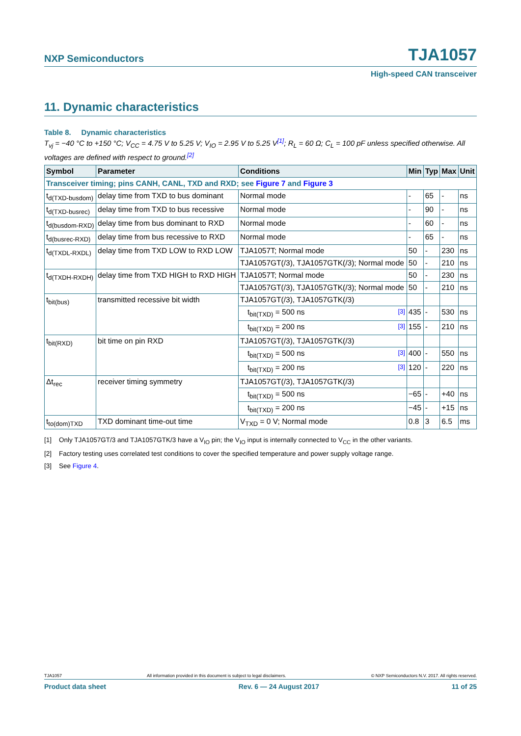NXP Semiconductors TJA1057
High-speed CAN transceiver
11. Dynamic characteristics
Table 8. Dynamic characteristics
T<sub>vj</sub> = −40 °C to +150 °C; V<sub>CC</sub> = 4.75 V to 5.25 V; V<sub>IO</sub> = 2.95 V to 5.25 V<sup>[1]</sup>; R<sub>L</sub> = 60 Ω; C<sub>L</sub> = 100 pF unless specified otherwise. All voltages are defined with respect to ground.<sup>[2]</sup>
| Symbol | Parameter | Conditions | | Min | Typ | Max | Unit |
| --- | --- | --- | --- | --- | --- | --- | --- |
| Transceiver timing; pins CANH, CANL, TXD and RXD; see Figure 7 and Figure 3 | | | | | | | |
| t<sub>d(TXD-busdom)</sub> | delay time from TXD to bus dominant | Normal mode | | - | 65 | - | ns |
| t<sub>d(TXD-busrec)</sub> | delay time from TXD to bus recessive | Normal mode | | - | 90 | - | ns |
| t<sub>d(busdom-RXD)</sub> | delay time from bus dominant to RXD | Normal mode | | - | 60 | - | ns |
| t<sub>d(busrec-RXD)</sub> | delay time from bus recessive to RXD | Normal mode | | - | 65 | - | ns |
| t<sub>d(TXDL-RXDL)</sub> | delay time from TXD LOW to RXD LOW | TJA1057T; Normal mode | | 50 | - | 230 | ns |
| | | TJA1057GT(/3), TJA1057GTK(/3); Normal mode | | 50 | - | 210 | ns |
| t<sub>d(TXDH-RXDH)</sub> | delay time from TXD HIGH to RXD HIGH | TJA1057T; Normal mode | | 50 | - | 230 | ns |
| | | TJA1057GT(/3), TJA1057GTK(/3); Normal mode | | 50 | - | 210 | ns |
| t<sub>bit(bus)</sub> | transmitted recessive bit width | TJA1057GT(/3), TJA1057GTK(/3) | | | | | |
| | | t<sub>bit(TXD)</sub> = 500 ns | <sup>[3]</sup> | 435 | - | 530 | ns |
| | | t<sub>bit(TXD)</sub> = 200 ns | <sup>[3]</sup> | 155 | - | 210 | ns |
| t<sub>bit(RXD)</sub> | bit time on pin RXD | TJA1057GT(/3), TJA1057GTK(/3) | | | | | |
| | | t<sub>bit(TXD)</sub> = 500 ns | <sup>[3]</sup> | 400 | - | 550 | ns |
| | | t<sub>bit(TXD)</sub> = 200 ns | <sup>[3]</sup> | 120 | - | 220 | ns |
| Δt<sub>rec</sub> | receiver timing symmetry | TJA1057GT(/3), TJA1057GTK(/3) | | | | | |
| | | t<sub>bit(TXD)</sub> = 500 ns | | −65 | - | +40 | ns |
| | | t<sub>bit(TXD)</sub> = 200 ns | | −45 | - | +15 | ns |
| t<sub>to(dom)TXD</sub> | TXD dominant time-out time | V<sub>TXD</sub> = 0 V; Normal mode | | 0.8 | 3 | 6.5 | ms |
[1] Only TJA1057GT/3 and TJA1057GTK/3 have a V<sub>IO</sub> pin; the V<sub>IO</sub> input is internally connected to V<sub>CC</sub> in the other variants.
[2] Factory testing uses correlated test conditions to cover the specified temperature and power supply voltage range.
[3] See Figure 4.
TJA1057 All information provided in this document is subject to legal disclaimers. © NXP Semiconductors N.V. 2017. All rights reserved.
Product data sheet Rev. 6 — 24 August 2017 11 of 25